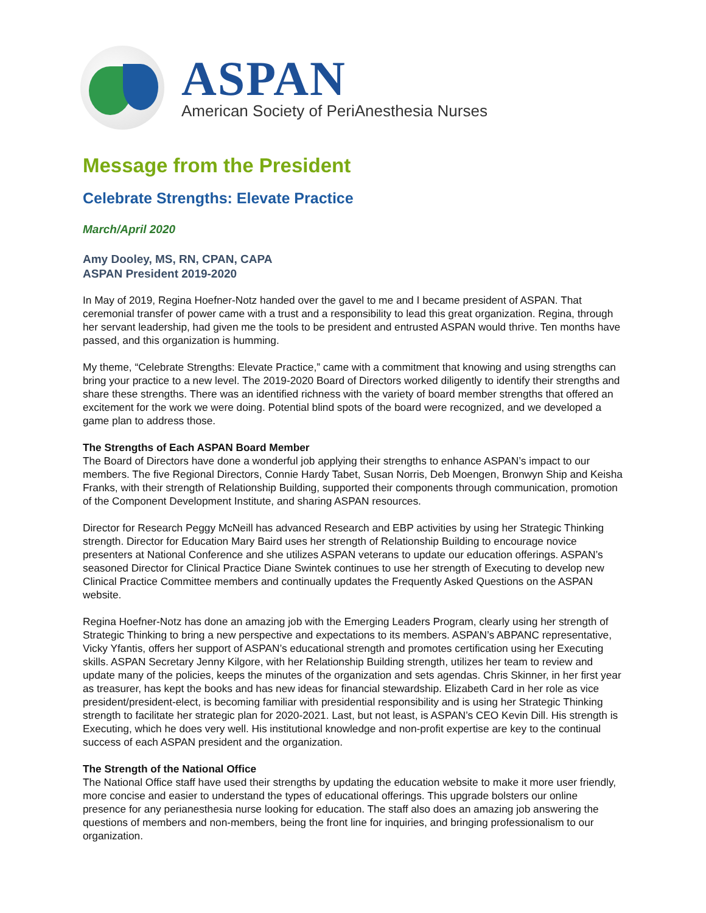ASPAN
American Society of PeriAnesthesia Nurses
Message from the President
Celebrate Strengths: Elevate Practice
March/April 2020
Amy Dooley, MS, RN, CPAN, CAPA
ASPAN President 2019-2020
In May of 2019, Regina Hoefner-Notz handed over the gavel to me and I became president of ASPAN. That ceremonial transfer of power came with a trust and a responsibility to lead this great organization. Regina, through her servant leadership, had given me the tools to be president and entrusted ASPAN would thrive. Ten months have passed, and this organization is humming.
My theme, “Celebrate Strengths: Elevate Practice,” came with a commitment that knowing and using strengths can bring your practice to a new level. The 2019-2020 Board of Directors worked diligently to identify their strengths and share these strengths. There was an identified richness with the variety of board member strengths that offered an excitement for the work we were doing. Potential blind spots of the board were recognized, and we developed a game plan to address those.
The Strengths of Each ASPAN Board Member
The Board of Directors have done a wonderful job applying their strengths to enhance ASPAN’s impact to our members. The five Regional Directors, Connie Hardy Tabet, Susan Norris, Deb Moengen, Bronwyn Ship and Keisha Franks, with their strength of Relationship Building, supported their components through communication, promotion of the Component Development Institute, and sharing ASPAN resources.
Director for Research Peggy McNeill has advanced Research and EBP activities by using her Strategic Thinking strength. Director for Education Mary Baird uses her strength of Relationship Building to encourage novice presenters at National Conference and she utilizes ASPAN veterans to update our education offerings. ASPAN’s seasoned Director for Clinical Practice Diane Swintek continues to use her strength of Executing to develop new Clinical Practice Committee members and continually updates the Frequently Asked Questions on the ASPAN website.
Regina Hoefner-Notz has done an amazing job with the Emerging Leaders Program, clearly using her strength of Strategic Thinking to bring a new perspective and expectations to its members. ASPAN’s ABPANC representative, Vicky Yfantis, offers her support of ASPAN’s educational strength and promotes certification using her Executing skills. ASPAN Secretary Jenny Kilgore, with her Relationship Building strength, utilizes her team to review and update many of the policies, keeps the minutes of the organization and sets agendas. Chris Skinner, in her first year as treasurer, has kept the books and has new ideas for financial stewardship. Elizabeth Card in her role as vice president/president-elect, is becoming familiar with presidential responsibility and is using her Strategic Thinking strength to facilitate her strategic plan for 2020-2021. Last, but not least, is ASPAN’s CEO Kevin Dill. His strength is Executing, which he does very well. His institutional knowledge and non-profit expertise are key to the continual success of each ASPAN president and the organization.
The Strength of the National Office
The National Office staff have used their strengths by updating the education website to make it more user friendly, more concise and easier to understand the types of educational offerings. This upgrade bolsters our online presence for any perianesthesia nurse looking for education. The staff also does an amazing job answering the questions of members and non-members, being the front line for inquiries, and bringing professionalism to our organization.